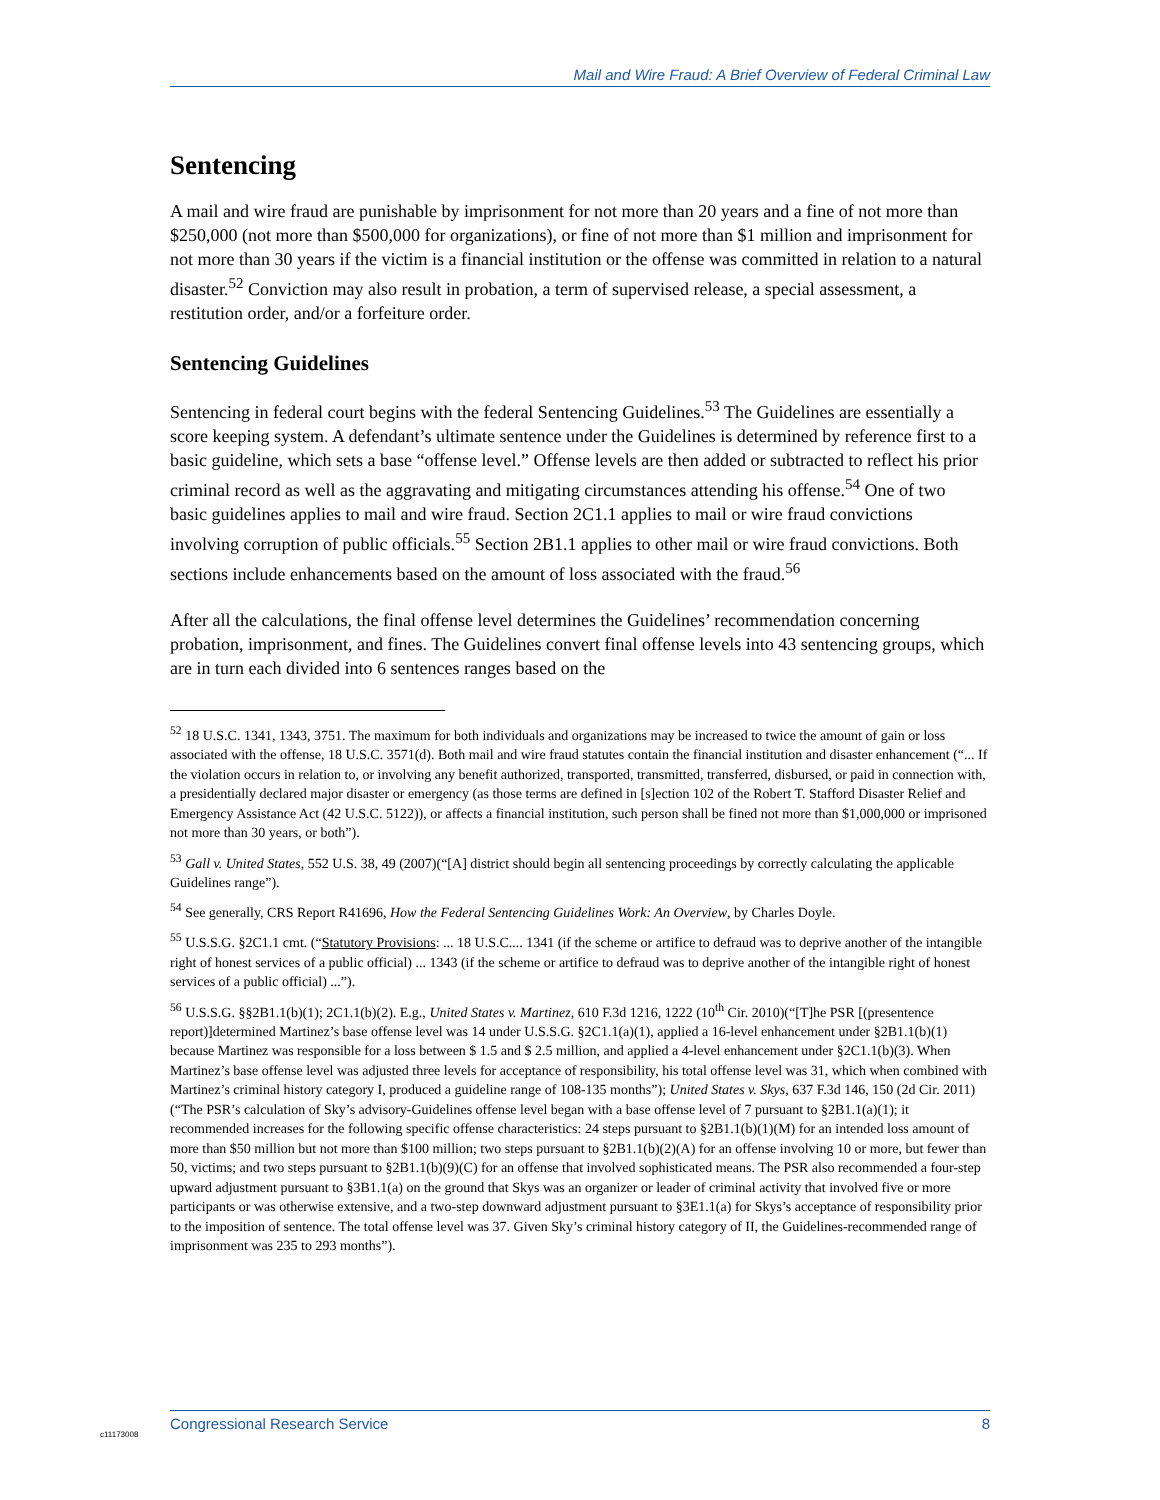Mail and Wire Fraud: A Brief Overview of Federal Criminal Law
Sentencing
A mail and wire fraud are punishable by imprisonment for not more than 20 years and a fine of not more than $250,000 (not more than $500,000 for organizations), or fine of not more than $1 million and imprisonment for not more than 30 years if the victim is a financial institution or the offense was committed in relation to a natural disaster.<sup>52</sup> Conviction may also result in probation, a term of supervised release, a special assessment, a restitution order, and/or a forfeiture order.
Sentencing Guidelines
Sentencing in federal court begins with the federal Sentencing Guidelines.<sup>53</sup> The Guidelines are essentially a score keeping system. A defendant’s ultimate sentence under the Guidelines is determined by reference first to a basic guideline, which sets a base “offense level.” Offense levels are then added or subtracted to reflect his prior criminal record as well as the aggravating and mitigating circumstances attending his offense.<sup>54</sup> One of two basic guidelines applies to mail and wire fraud. Section 2C1.1 applies to mail or wire fraud convictions involving corruption of public officials.<sup>55</sup> Section 2B1.1 applies to other mail or wire fraud convictions. Both sections include enhancements based on the amount of loss associated with the fraud.<sup>56</sup>
After all the calculations, the final offense level determines the Guidelines’ recommendation concerning probation, imprisonment, and fines. The Guidelines convert final offense levels into 43 sentencing groups, which are in turn each divided into 6 sentences ranges based on the
<sup>52</sup> 18 U.S.C. 1341, 1343, 3751. The maximum for both individuals and organizations may be increased to twice the amount of gain or loss associated with the offense, 18 U.S.C. 3571(d). Both mail and wire fraud statutes contain the financial institution and disaster enhancement (“... If the violation occurs in relation to, or involving any benefit authorized, transported, transmitted, transferred, disbursed, or paid in connection with, a presidentially declared major disaster or emergency (as those terms are defined in [s]ection 102 of the Robert T. Stafford Disaster Relief and Emergency Assistance Act (42 U.S.C. 5122)), or affects a financial institution, such person shall be fined not more than $1,000,000 or imprisoned not more than 30 years, or both”).
<sup>53</sup> Gall v. United States, 552 U.S. 38, 49 (2007)(“[A] district should begin all sentencing proceedings by correctly calculating the applicable Guidelines range”).
<sup>54</sup> See generally, CRS Report R41696, How the Federal Sentencing Guidelines Work: An Overview, by Charles Doyle.
<sup>55</sup> U.S.S.G. §2C1.1 cmt. (“Statutory Provisions: ... 18 U.S.C.... 1341 (if the scheme or artifice to defraud was to deprive another of the intangible right of honest services of a public official) ... 1343 (if the scheme or artifice to defraud was to deprive another of the intangible right of honest services of a public official) ...”).
<sup>56</sup> U.S.S.G. §§2B1.1(b)(1); 2C1.1(b)(2). E.g., United States v. Martinez, 610 F.3d 1216, 1222 (10<sup>th</sup> Cir. 2010)(“[T]he PSR [(presentence report)]determined Martinez’s base offense level was 14 under U.S.S.G. §2C1.1(a)(1), applied a 16-level enhancement under §2B1.1(b)(1) because Martinez was responsible for a loss between $ 1.5 and $ 2.5 million, and applied a 4-level enhancement under §2C1.1(b)(3). When Martinez’s base offense level was adjusted three levels for acceptance of responsibility, his total offense level was 31, which when combined with Martinez’s criminal history category I, produced a guideline range of 108-135 months”); United States v. Skys, 637 F.3d 146, 150 (2d Cir. 2011) (“The PSR’s calculation of Sky’s advisory-Guidelines offense level began with a base offense level of 7 pursuant to §2B1.1(a)(1); it recommended increases for the following specific offense characteristics: 24 steps pursuant to §2B1.1(b)(1)(M) for an intended loss amount of more than $50 million but not more than $100 million; two steps pursuant to §2B1.1(b)(2)(A) for an offense involving 10 or more, but fewer than 50, victims; and two steps pursuant to §2B1.1(b)(9)(C) for an offense that involved sophisticated means. The PSR also recommended a four-step upward adjustment pursuant to §3B1.1(a) on the ground that Skys was an organizer or leader of criminal activity that involved five or more participants or was otherwise extensive, and a two-step downward adjustment pursuant to §3E1.1(a) for Skys’s acceptance of responsibility prior to the imposition of sentence. The total offense level was 37. Given Sky’s criminal history category of II, the Guidelines-recommended range of imprisonment was 235 to 293 months”).
c11173008
Congressional Research Service 8